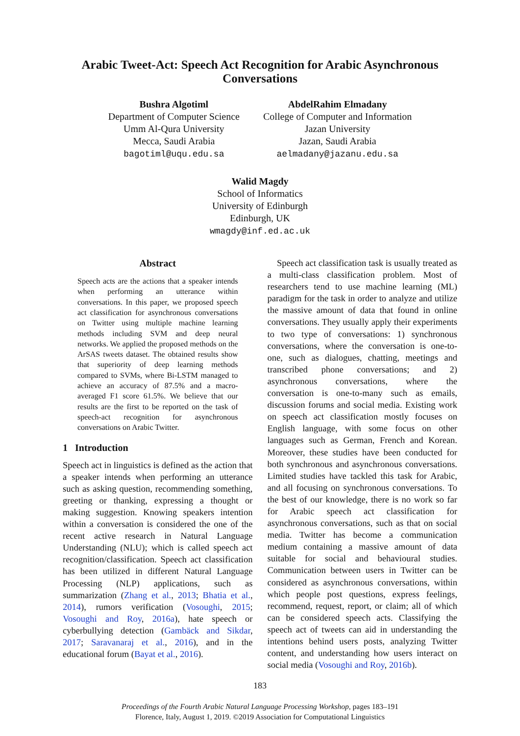Arabic Tweet-Act: Speech Act Recognition for Arabic Asynchronous Conversations
Bushra Algotiml
Department of Computer Science
Umm Al-Qura University
Mecca, Saudi Arabia
bagotiml@uqu.edu.sa
AbdelRahim Elmadany
College of Computer and Information
Jazan University
Jazan, Saudi Arabia
aelmadany@jazanu.edu.sa
Walid Magdy
School of Informatics
University of Edinburgh
Edinburgh, UK
wmagdy@inf.ed.ac.uk
Abstract
Speech acts are the actions that a speaker intends when performing an utterance within conversations. In this paper, we proposed speech act classification for asynchronous conversations on Twitter using multiple machine learning methods including SVM and deep neural networks. We applied the proposed methods on the ArSAS tweets dataset. The obtained results show that superiority of deep learning methods compared to SVMs, where Bi-LSTM managed to achieve an accuracy of 87.5% and a macro-averaged F1 score 61.5%. We believe that our results are the first to be reported on the task of speech-act recognition for asynchronous conversations on Arabic Twitter.
1 Introduction
Speech act in linguistics is defined as the action that a speaker intends when performing an utterance such as asking question, recommending something, greeting or thanking, expressing a thought or making suggestion. Knowing speakers intention within a conversation is considered the one of the recent active research in Natural Language Understanding (NLU); which is called speech act recognition/classification. Speech act classification has been utilized in different Natural Language Processing (NLP) applications, such as summarization (Zhang et al., 2013; Bhatia et al., 2014), rumors verification (Vosoughi, 2015; Vosoughi and Roy, 2016a), hate speech or cyberbullying detection (Gambäck and Sikdar, 2017; Saravanaraj et al., 2016), and in the educational forum (Bayat et al., 2016).
Speech act classification task is usually treated as a multi-class classification problem. Most of researchers tend to use machine learning (ML) paradigm for the task in order to analyze and utilize the massive amount of data that found in online conversations. They usually apply their experiments to two type of conversations: 1) synchronous conversations, where the conversation is one-to-one, such as dialogues, chatting, meetings and transcribed phone conversations; and 2) asynchronous conversations, where the conversation is one-to-many such as emails, discussion forums and social media. Existing work on speech act classification mostly focuses on English language, with some focus on other languages such as German, French and Korean. Moreover, these studies have been conducted for both synchronous and asynchronous conversations. Limited studies have tackled this task for Arabic, and all focusing on synchronous conversations. To the best of our knowledge, there is no work so far for Arabic speech act classification for asynchronous conversations, such as that on social media. Twitter has become a communication medium containing a massive amount of data suitable for social and behavioural studies. Communication between users in Twitter can be considered as asynchronous conversations, within which people post questions, express feelings, recommend, request, report, or claim; all of which can be considered speech acts. Classifying the speech act of tweets can aid in understanding the intentions behind users posts, analyzing Twitter content, and understanding how users interact on social media (Vosoughi and Roy, 2016b).
183
Proceedings of the Fourth Arabic Natural Language Processing Workshop, pages 183–191
Florence, Italy, August 1, 2019. ©2019 Association for Computational Linguistics